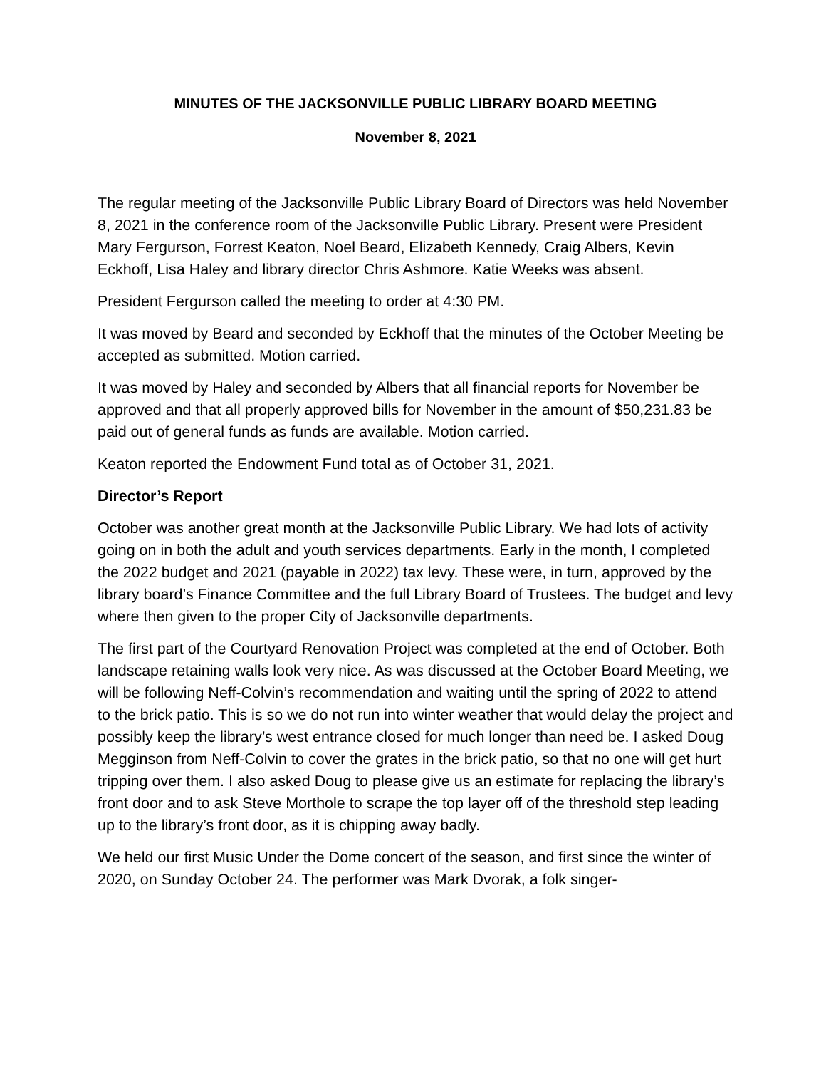MINUTES OF THE JACKSONVILLE PUBLIC LIBRARY BOARD MEETING
November 8, 2021
The regular meeting of the Jacksonville Public Library Board of Directors was held November 8, 2021 in the conference room of the Jacksonville Public Library. Present were President Mary Fergurson, Forrest Keaton, Noel Beard, Elizabeth Kennedy, Craig Albers, Kevin Eckhoff, Lisa Haley and library director Chris Ashmore. Katie Weeks was absent.
President Fergurson called the meeting to order at 4:30 PM.
It was moved by Beard and seconded by Eckhoff that the minutes of the October Meeting be accepted as submitted. Motion carried.
It was moved by Haley and seconded by Albers that all financial reports for November be approved and that all properly approved bills for November in the amount of $50,231.83 be paid out of general funds as funds are available. Motion carried.
Keaton reported the Endowment Fund total as of October 31, 2021.
Director’s Report
October was another great month at the Jacksonville Public Library. We had lots of activity going on in both the adult and youth services departments. Early in the month, I completed the 2022 budget and 2021 (payable in 2022) tax levy. These were, in turn, approved by the library board’s Finance Committee and the full Library Board of Trustees. The budget and levy where then given to the proper City of Jacksonville departments.
The first part of the Courtyard Renovation Project was completed at the end of October. Both landscape retaining walls look very nice. As was discussed at the October Board Meeting, we will be following Neff-Colvin’s recommendation and waiting until the spring of 2022 to attend to the brick patio. This is so we do not run into winter weather that would delay the project and possibly keep the library’s west entrance closed for much longer than need be. I asked Doug Megginson from Neff-Colvin to cover the grates in the brick patio, so that no one will get hurt tripping over them. I also asked Doug to please give us an estimate for replacing the library’s front door and to ask Steve Morthole to scrape the top layer off of the threshold step leading up to the library’s front door, as it is chipping away badly.
We held our first Music Under the Dome concert of the season, and first since the winter of 2020, on Sunday October 24. The performer was Mark Dvorak, a folk singer-